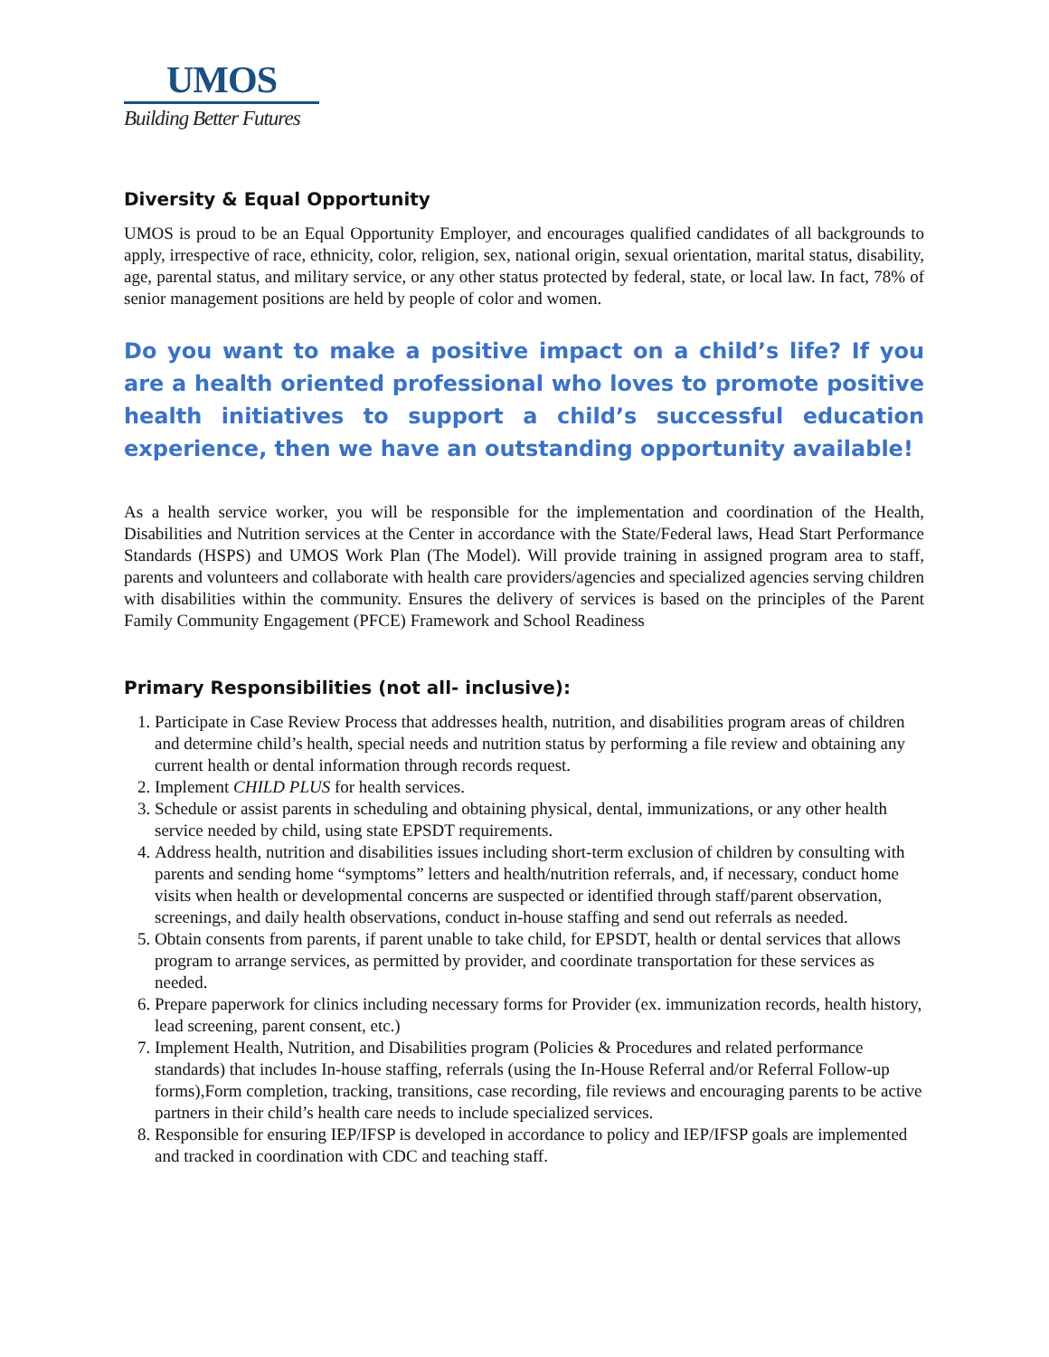UMOS
Building Better Futures
Diversity & Equal Opportunity
UMOS is proud to be an Equal Opportunity Employer, and encourages qualified candidates of all backgrounds to apply, irrespective of race, ethnicity, color, religion, sex, national origin, sexual orientation, marital status, disability, age, parental status, and military service, or any other status protected by federal, state, or local law. In fact, 78% of senior management positions are held by people of color and women.
Do you want to make a positive impact on a child’s life? If you are a health oriented professional who loves to promote positive health initiatives to support a child’s successful education experience, then we have an outstanding opportunity available!
As a health service worker, you will be responsible for the implementation and coordination of the Health, Disabilities and Nutrition services at the Center in accordance with the State/Federal laws, Head Start Performance Standards (HSPS) and UMOS Work Plan (The Model). Will provide training in assigned program area to staff, parents and volunteers and collaborate with health care providers/agencies and specialized agencies serving children with disabilities within the community. Ensures the delivery of services is based on the principles of the Parent Family Community Engagement (PFCE) Framework and School Readiness
Primary Responsibilities (not all- inclusive):
1. Participate in Case Review Process that addresses health, nutrition, and disabilities program areas of children and determine child’s health, special needs and nutrition status by performing a file review and obtaining any current health or dental information through records request.
2. Implement CHILD PLUS for health services.
3. Schedule or assist parents in scheduling and obtaining physical, dental, immunizations, or any other health service needed by child, using state EPSDT requirements.
4. Address health, nutrition and disabilities issues including short-term exclusion of children by consulting with parents and sending home “symptoms” letters and health/nutrition referrals, and, if necessary, conduct home visits when health or developmental concerns are suspected or identified through staff/parent observation, screenings, and daily health observations, conduct in-house staffing and send out referrals as needed.
5. Obtain consents from parents, if parent unable to take child, for EPSDT, health or dental services that allows program to arrange services, as permitted by provider, and coordinate transportation for these services as needed.
6. Prepare paperwork for clinics including necessary forms for Provider (ex. immunization records, health history, lead screening, parent consent, etc.)
7. Implement Health, Nutrition, and Disabilities program (Policies & Procedures and related performance standards) that includes In-house staffing, referrals (using the In-House Referral and/or Referral Follow-up forms),Form completion, tracking, transitions, case recording, file reviews and encouraging parents to be active partners in their child’s health care needs to include specialized services.
8. Responsible for ensuring IEP/IFSP is developed in accordance to policy and IEP/IFSP goals are implemented and tracked in coordination with CDC and teaching staff.